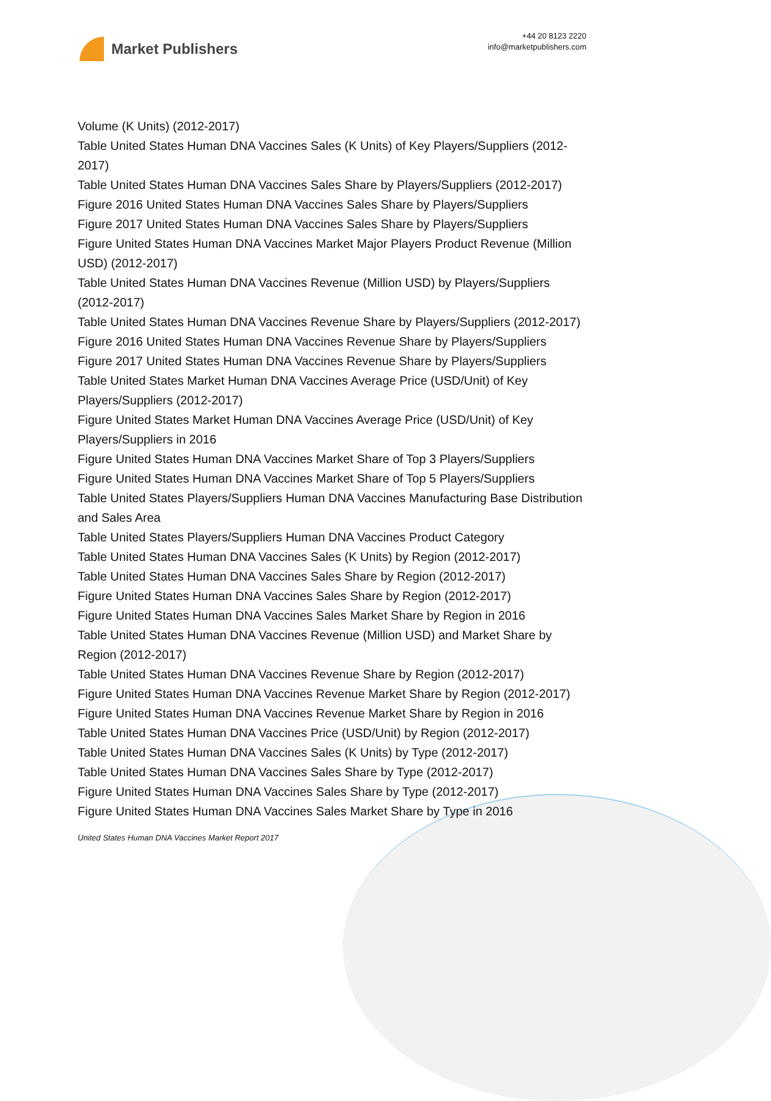Market Publishers
+44 20 8123 2220
info@marketpublishers.com
Volume (K Units) (2012-2017)
Table United States Human DNA Vaccines Sales (K Units) of Key Players/Suppliers (2012-2017)
Table United States Human DNA Vaccines Sales Share by Players/Suppliers (2012-2017)
Figure 2016 United States Human DNA Vaccines Sales Share by Players/Suppliers
Figure 2017 United States Human DNA Vaccines Sales Share by Players/Suppliers
Figure United States Human DNA Vaccines Market Major Players Product Revenue (Million USD) (2012-2017)
Table United States Human DNA Vaccines Revenue (Million USD) by Players/Suppliers (2012-2017)
Table United States Human DNA Vaccines Revenue Share by Players/Suppliers (2012-2017)
Figure 2016 United States Human DNA Vaccines Revenue Share by Players/Suppliers
Figure 2017 United States Human DNA Vaccines Revenue Share by Players/Suppliers
Table United States Market Human DNA Vaccines Average Price (USD/Unit) of Key Players/Suppliers (2012-2017)
Figure United States Market Human DNA Vaccines Average Price (USD/Unit) of Key Players/Suppliers in 2016
Figure United States Human DNA Vaccines Market Share of Top 3 Players/Suppliers
Figure United States Human DNA Vaccines Market Share of Top 5 Players/Suppliers
Table United States Players/Suppliers Human DNA Vaccines Manufacturing Base Distribution and Sales Area
Table United States Players/Suppliers Human DNA Vaccines Product Category
Table United States Human DNA Vaccines Sales (K Units) by Region (2012-2017)
Table United States Human DNA Vaccines Sales Share by Region (2012-2017)
Figure United States Human DNA Vaccines Sales Share by Region (2012-2017)
Figure United States Human DNA Vaccines Sales Market Share by Region in 2016
Table United States Human DNA Vaccines Revenue (Million USD) and Market Share by Region (2012-2017)
Table United States Human DNA Vaccines Revenue Share by Region (2012-2017)
Figure United States Human DNA Vaccines Revenue Market Share by Region (2012-2017)
Figure United States Human DNA Vaccines Revenue Market Share by Region in 2016
Table United States Human DNA Vaccines Price (USD/Unit) by Region (2012-2017)
Table United States Human DNA Vaccines Sales (K Units) by Type (2012-2017)
Table United States Human DNA Vaccines Sales Share by Type (2012-2017)
Figure United States Human DNA Vaccines Sales Share by Type (2012-2017)
Figure United States Human DNA Vaccines Sales Market Share by Type in 2016
United States Human DNA Vaccines Market Report 2017